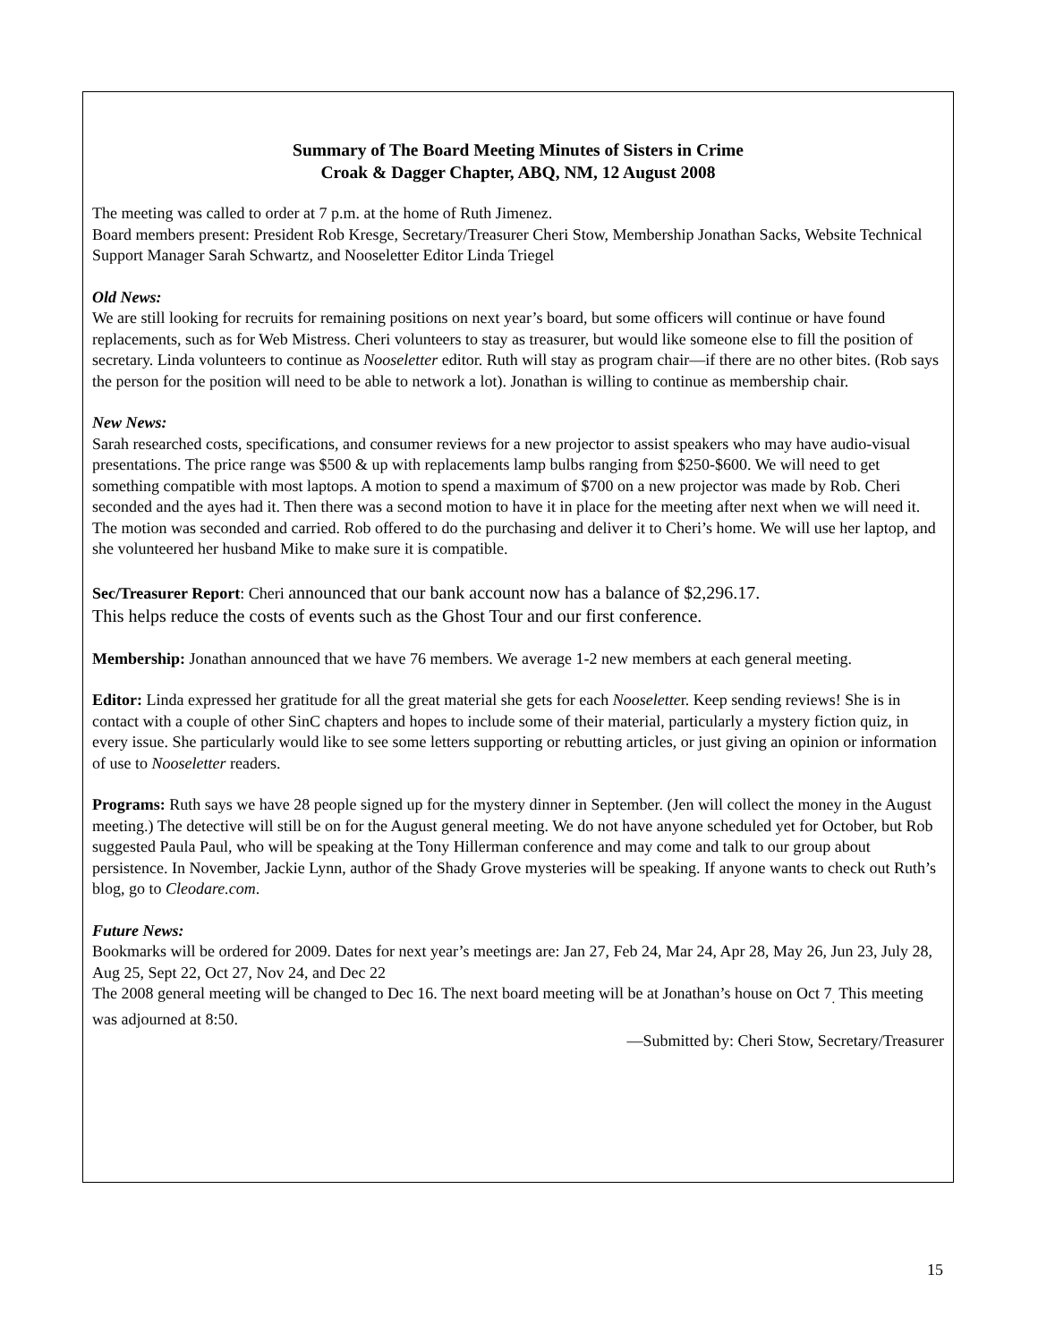Summary of The Board Meeting Minutes of Sisters in Crime
Croak & Dagger Chapter, ABQ, NM, 12 August 2008
The meeting was called to order at 7 p.m. at the home of Ruth Jimenez.
Board members present: President Rob Kresge, Secretary/Treasurer Cheri Stow, Membership Jonathan Sacks, Website Technical Support Manager Sarah Schwartz, and Nooseletter Editor Linda Triegel
Old News:
We are still looking for recruits for remaining positions on next year’s board, but some officers will continue or have found replacements, such as for Web Mistress. Cheri volunteers to stay as treasurer, but would like someone else to fill the position of secretary. Linda volunteers to continue as Nooseletter editor. Ruth will stay as program chair—if there are no other bites. (Rob says the person for the position will need to be able to network a lot). Jonathan is willing to continue as membership chair.
New News:
Sarah researched costs, specifications, and consumer reviews for a new projector to assist speakers who may have audio-visual presentations. The price range was $500 & up with replacements lamp bulbs ranging from $250-$600. We will need to get something compatible with most laptops. A motion to spend a maximum of $700 on a new projector was made by Rob. Cheri seconded and the ayes had it. Then there was a second motion to have it in place for the meeting after next when we will need it. The motion was seconded and carried. Rob offered to do the purchasing and deliver it to Cheri’s home. We will use her laptop, and she volunteered her husband Mike to make sure it is compatible.
Sec/Treasurer Report: Cheri announced that our bank account now has a balance of $2,296.17.
This helps reduce the costs of events such as the Ghost Tour and our first conference.
Membership: Jonathan announced that we have 76 members. We average 1-2 new members at each general meeting.
Editor: Linda expressed her gratitude for all the great material she gets for each Nooseletter. Keep sending reviews! She is in contact with a couple of other SinC chapters and hopes to include some of their material, particularly a mystery fiction quiz, in every issue. She particularly would like to see some letters supporting or rebutting articles, or just giving an opinion or information of use to Nooseletter readers.
Programs: Ruth says we have 28 people signed up for the mystery dinner in September. (Jen will collect the money in the August meeting.) The detective will still be on for the August general meeting. We do not have anyone scheduled yet for October, but Rob suggested Paula Paul, who will be speaking at the Tony Hillerman conference and may come and talk to our group about persistence. In November, Jackie Lynn, author of the Shady Grove mysteries will be speaking. If anyone wants to check out Ruth’s blog, go to Cleodare.com.
Future News:
Bookmarks will be ordered for 2009. Dates for next year’s meetings are: Jan 27, Feb 24, Mar 24, Apr 28, May 26, Jun 23, July 28, Aug 25, Sept 22, Oct 27, Nov 24, and Dec 22
The 2008 general meeting will be changed to Dec 16. The next board meeting will be at Jonathan’s house on Oct 7<sub>.</sub> This meeting was adjourned at 8:50.
—Submitted by: Cheri Stow, Secretary/Treasurer
15